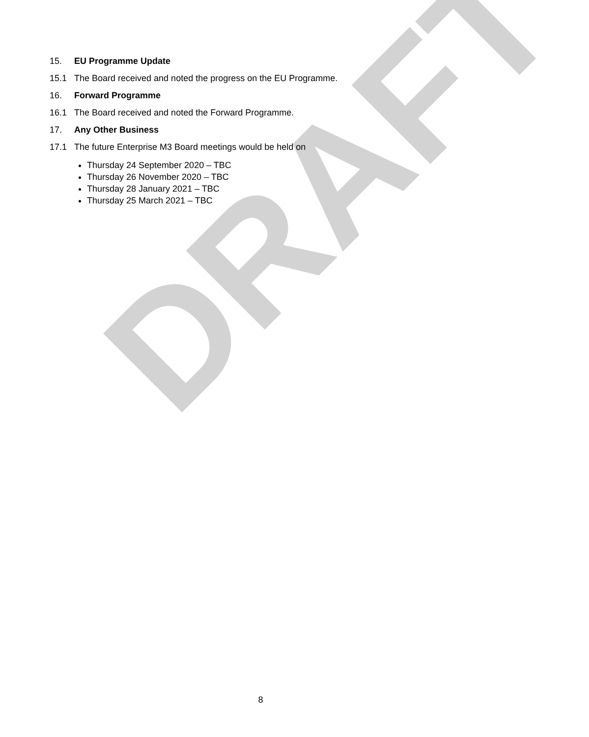DRAFT
15. EU Programme Update
15.1 The Board received and noted the progress on the EU Programme.
16. Forward Programme
16.1 The Board received and noted the Forward Programme.
17. Any Other Business
17.1 The future Enterprise M3 Board meetings would be held on
Thursday 24 September 2020 – TBC
Thursday 26 November 2020 – TBC
Thursday 28 January 2021 – TBC
Thursday 25 March 2021 – TBC
8